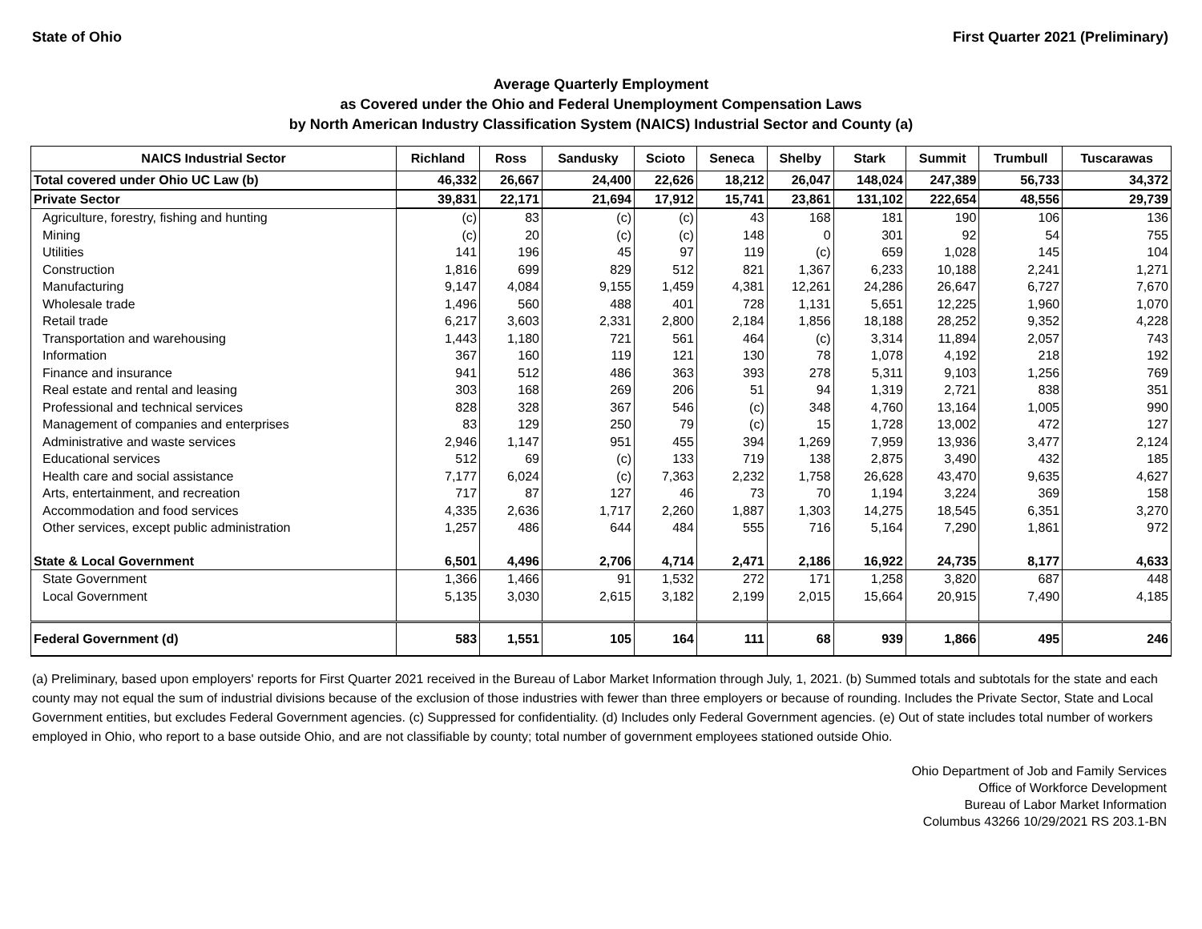State of Ohio First Quarter 2021 (Preliminary)
Average Quarterly Employment
as Covered under the Ohio and Federal Unemployment Compensation Laws
by North American Industry Classification System (NAICS) Industrial Sector and County (a)
| NAICS Industrial Sector | Richland | Ross | Sandusky | Scioto | Seneca | Shelby | Stark | Summit | Trumbull | Tuscarawas |
| --- | --- | --- | --- | --- | --- | --- | --- | --- | --- | --- |
| Total covered under Ohio UC Law (b) | 46,332 | 26,667 | 24,400 | 22,626 | 18,212 | 26,047 | 148,024 | 247,389 | 56,733 | 34,372 |
| Private Sector | 39,831 | 22,171 | 21,694 | 17,912 | 15,741 | 23,861 | 131,102 | 222,654 | 48,556 | 29,739 |
| Agriculture, forestry, fishing and hunting | (c) | 83 | (c) | (c) | 43 | 168 | 181 | 190 | 106 | 136 |
| Mining | (c) | 20 | (c) | (c) | 148 | 0 | 301 | 92 | 54 | 755 |
| Utilities | 141 | 196 | 45 | 97 | 119 | (c) | 659 | 1,028 | 145 | 104 |
| Construction | 1,816 | 699 | 829 | 512 | 821 | 1,367 | 6,233 | 10,188 | 2,241 | 1,271 |
| Manufacturing | 9,147 | 4,084 | 9,155 | 1,459 | 4,381 | 12,261 | 24,286 | 26,647 | 6,727 | 7,670 |
| Wholesale trade | 1,496 | 560 | 488 | 401 | 728 | 1,131 | 5,651 | 12,225 | 1,960 | 1,070 |
| Retail trade | 6,217 | 3,603 | 2,331 | 2,800 | 2,184 | 1,856 | 18,188 | 28,252 | 9,352 | 4,228 |
| Transportation and warehousing | 1,443 | 1,180 | 721 | 561 | 464 | (c) | 3,314 | 11,894 | 2,057 | 743 |
| Information | 367 | 160 | 119 | 121 | 130 | 78 | 1,078 | 4,192 | 218 | 192 |
| Finance and insurance | 941 | 512 | 486 | 363 | 393 | 278 | 5,311 | 9,103 | 1,256 | 769 |
| Real estate and rental and leasing | 303 | 168 | 269 | 206 | 51 | 94 | 1,319 | 2,721 | 838 | 351 |
| Professional and technical services | 828 | 328 | 367 | 546 | (c) | 348 | 4,760 | 13,164 | 1,005 | 990 |
| Management of companies and enterprises | 83 | 129 | 250 | 79 | (c) | 15 | 1,728 | 13,002 | 472 | 127 |
| Administrative and waste services | 2,946 | 1,147 | 951 | 455 | 394 | 1,269 | 7,959 | 13,936 | 3,477 | 2,124 |
| Educational services | 512 | 69 | (c) | 133 | 719 | 138 | 2,875 | 3,490 | 432 | 185 |
| Health care and social assistance | 7,177 | 6,024 | (c) | 7,363 | 2,232 | 1,758 | 26,628 | 43,470 | 9,635 | 4,627 |
| Arts, entertainment, and recreation | 717 | 87 | 127 | 46 | 73 | 70 | 1,194 | 3,224 | 369 | 158 |
| Accommodation and food services | 4,335 | 2,636 | 1,717 | 2,260 | 1,887 | 1,303 | 14,275 | 18,545 | 6,351 | 3,270 |
| Other services, except public administration | 1,257 | 486 | 644 | 484 | 555 | 716 | 5,164 | 7,290 | 1,861 | 972 |
| State & Local Government | 6,501 | 4,496 | 2,706 | 4,714 | 2,471 | 2,186 | 16,922 | 24,735 | 8,177 | 4,633 |
| State Government | 1,366 | 1,466 | 91 | 1,532 | 272 | 171 | 1,258 | 3,820 | 687 | 448 |
| Local Government | 5,135 | 3,030 | 2,615 | 3,182 | 2,199 | 2,015 | 15,664 | 20,915 | 7,490 | 4,185 |
| Federal Government (d) | 583 | 1,551 | 105 | 164 | 111 | 68 | 939 | 1,866 | 495 | 246 |
(a) Preliminary, based upon employers' reports for First Quarter 2021 received in the Bureau of Labor Market Information through July, 1, 2021. (b) Summed totals and subtotals for the state and each county may not equal the sum of industrial divisions because of the exclusion of those industries with fewer than three employers or because of rounding. Includes the Private Sector, State and Local Government entities, but excludes Federal Government agencies. (c) Suppressed for confidentiality. (d) Includes only Federal Government agencies. (e) Out of state includes total number of workers employed in Ohio, who report to a base outside Ohio, and are not classifiable by county; total number of government employees stationed outside Ohio.
Ohio Department of Job and Family Services
Office of Workforce Development
Bureau of Labor Market Information
Columbus 43266 10/29/2021 RS 203.1-BN